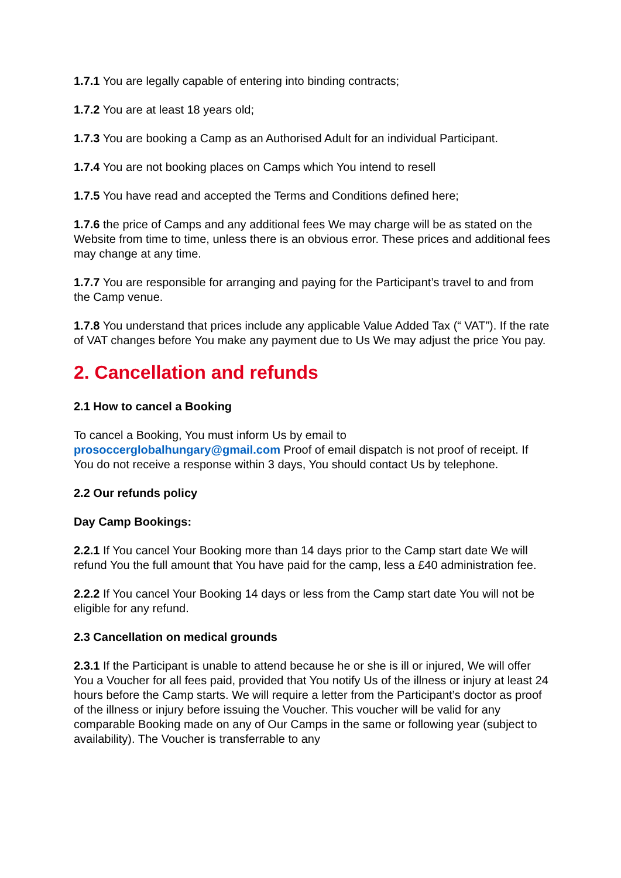1.7.1 You are legally capable of entering into binding contracts;
1.7.2 You are at least 18 years old;
1.7.3 You are booking a Camp as an Authorised Adult for an individual Participant.
1.7.4 You are not booking places on Camps which You intend to resell
1.7.5 You have read and accepted the Terms and Conditions defined here;
1.7.6 the price of Camps and any additional fees We may charge will be as stated on the Website from time to time, unless there is an obvious error. These prices and additional fees may change at any time.
1.7.7 You are responsible for arranging and paying for the Participant’s travel to and from the Camp venue.
1.7.8 You understand that prices include any applicable Value Added Tax (“ VAT”). If the rate of VAT changes before You make any payment due to Us We may adjust the price You pay.
2. Cancellation and refunds
2.1 How to cancel a Booking
To cancel a Booking, You must inform Us by email to prosoccerglobalhungary@gmail.com Proof of email dispatch is not proof of receipt. If You do not receive a response within 3 days, You should contact Us by telephone.
2.2 Our refunds policy
Day Camp Bookings:
2.2.1 If You cancel Your Booking more than 14 days prior to the Camp start date We will refund You the full amount that You have paid for the camp, less a £40 administration fee.
2.2.2 If You cancel Your Booking 14 days or less from the Camp start date You will not be eligible for any refund.
2.3 Cancellation on medical grounds
2.3.1 If the Participant is unable to attend because he or she is ill or injured, We will offer You a Voucher for all fees paid, provided that You notify Us of the illness or injury at least 24 hours before the Camp starts. We will require a letter from the Participant’s doctor as proof of the illness or injury before issuing the Voucher. This voucher will be valid for any comparable Booking made on any of Our Camps in the same or following year (subject to availability). The Voucher is transferrable to any